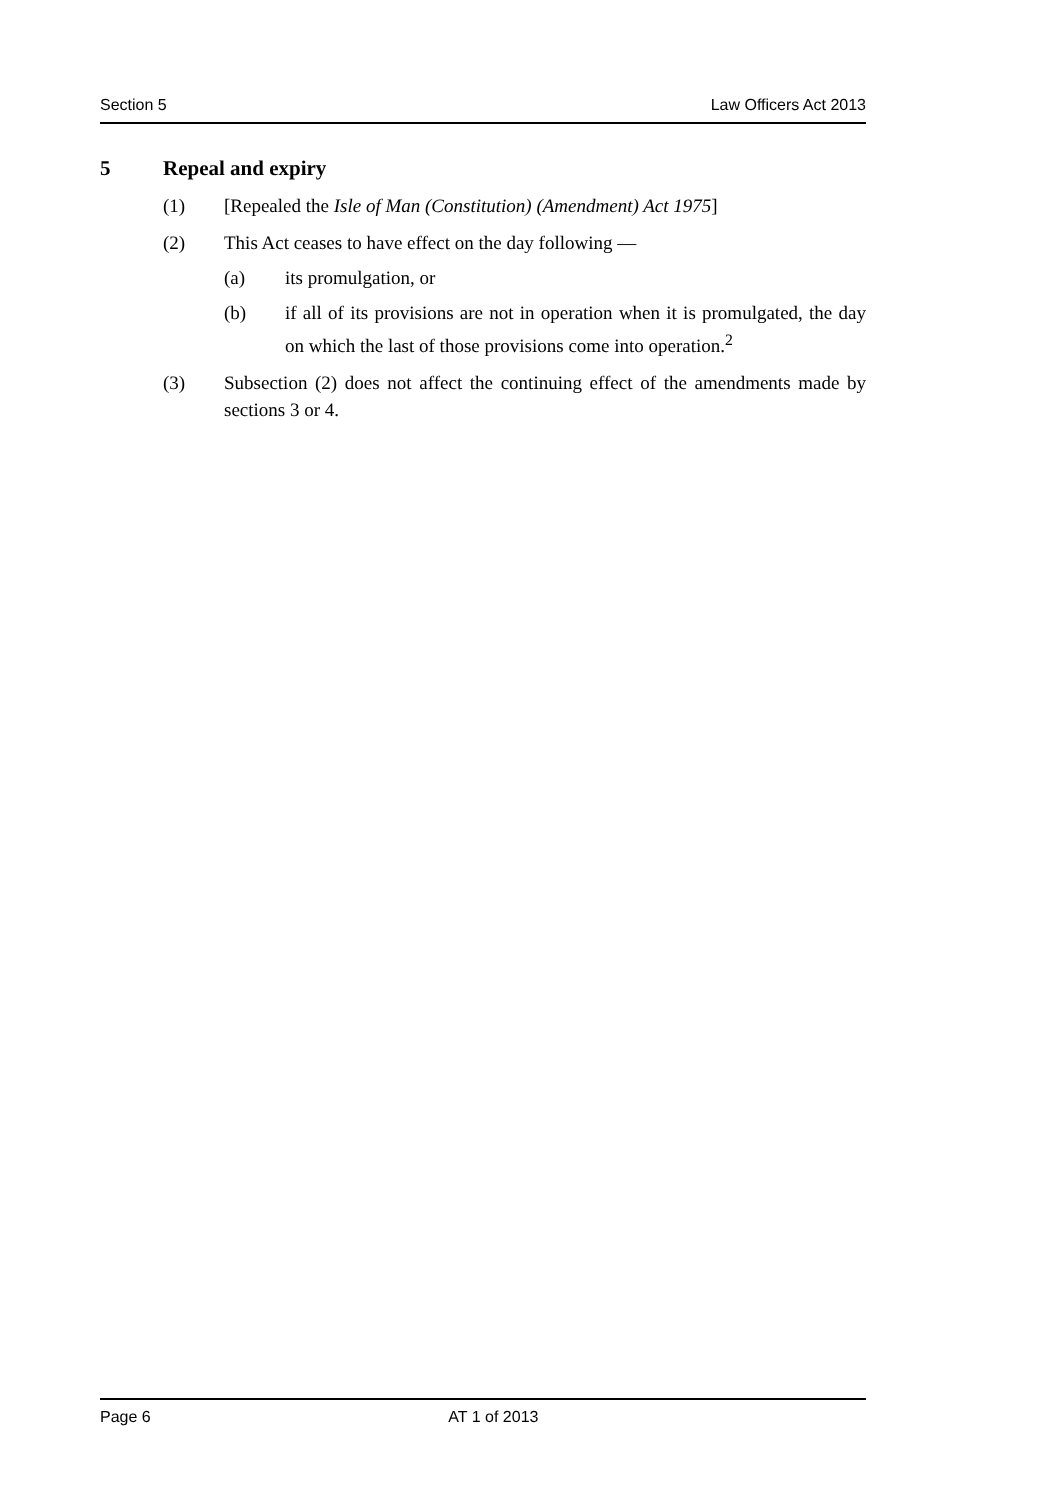Section 5 Law Officers Act 2013
5 Repeal and expiry
(1) [Repealed the Isle of Man (Constitution) (Amendment) Act 1975]
(2) This Act ceases to have effect on the day following —
(a) its promulgation, or
(b) if all of its provisions are not in operation when it is promulgated, the day on which the last of those provisions come into operation.<sup>2</sup>
(3) Subsection (2) does not affect the continuing effect of the amendments made by sections 3 or 4.
Page 6 AT 1 of 2013